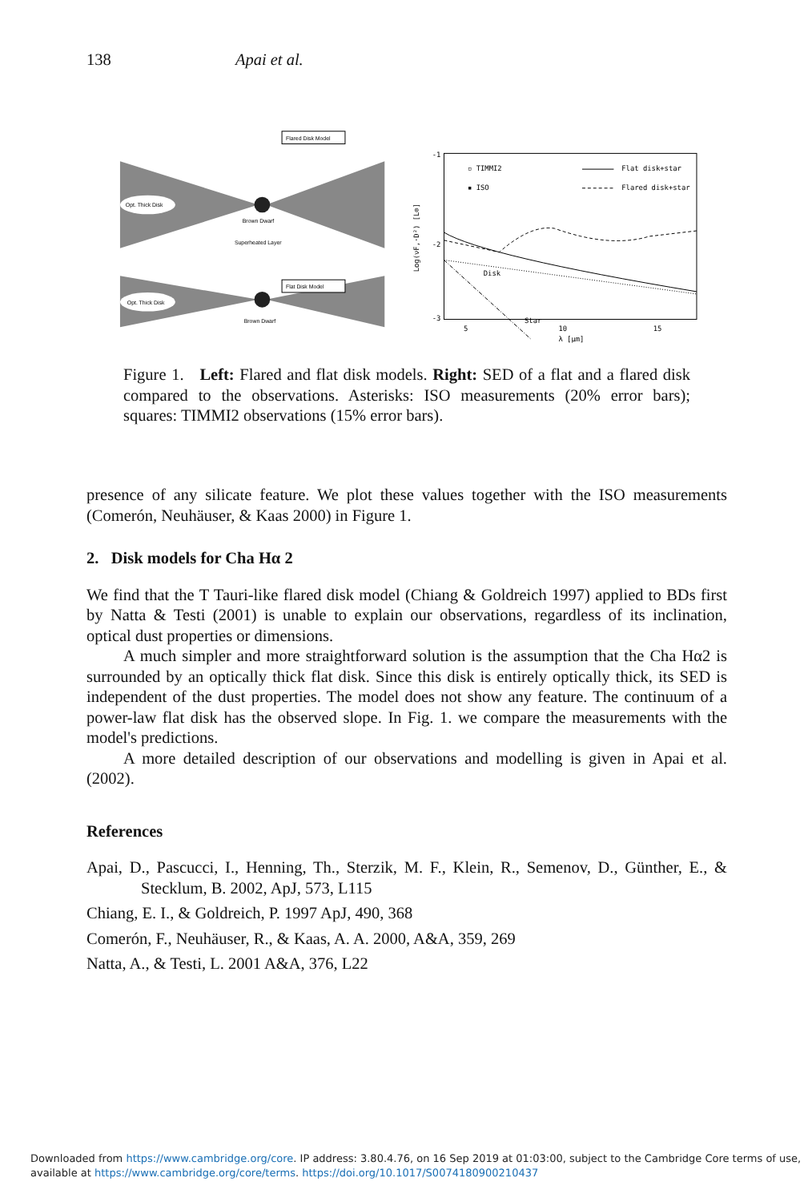138 Apai et al.
Opt. Thick Disk
Flared Disk Model
Brown Dwarf
Superheated Layer
Opt. Thick Disk
Flat Disk Model
Brown Dwarf
-1
-2
-3
5
10
15
λ [μm]
Log(νF,·D²) [L⊙]
▫ TIMMI2
▪ ISO
Flat disk+star
Flared disk+star
Disk
Star
Figure 1. Left: Flared and flat disk models. Right: SED of a flat and a flared disk compared to the observations. Asterisks: ISO measurements (20% error bars); squares: TIMMI2 observations (15% error bars).
presence of any silicate feature. We plot these values together with the ISO measurements (Comerón, Neuhäuser, & Kaas 2000) in Figure 1.
2. Disk models for Cha Hα 2
We find that the T Tauri-like flared disk model (Chiang & Goldreich 1997) applied to BDs first by Natta & Testi (2001) is unable to explain our observations, regardless of its inclination, optical dust properties or dimensions.
A much simpler and more straightforward solution is the assumption that the Cha Hα2 is surrounded by an optically thick flat disk. Since this disk is entirely optically thick, its SED is independent of the dust properties. The model does not show any feature. The continuum of a power-law flat disk has the observed slope. In Fig. 1. we compare the measurements with the model's predictions.
A more detailed description of our observations and modelling is given in Apai et al. (2002).
References
Apai, D., Pascucci, I., Henning, Th., Sterzik, M. F., Klein, R., Semenov, D., Günther, E., & Stecklum, B. 2002, ApJ, 573, L115
Chiang, E. I., & Goldreich, P. 1997 ApJ, 490, 368
Comerón, F., Neuhäuser, R., & Kaas, A. A. 2000, A&A, 359, 269
Natta, A., & Testi, L. 2001 A&A, 376, L22
Downloaded from https://www.cambridge.org/core. IP address: 3.80.4.76, on 16 Sep 2019 at 01:03:00, subject to the Cambridge Core terms of use,
available at https://www.cambridge.org/core/terms. https://doi.org/10.1017/S0074180900210437